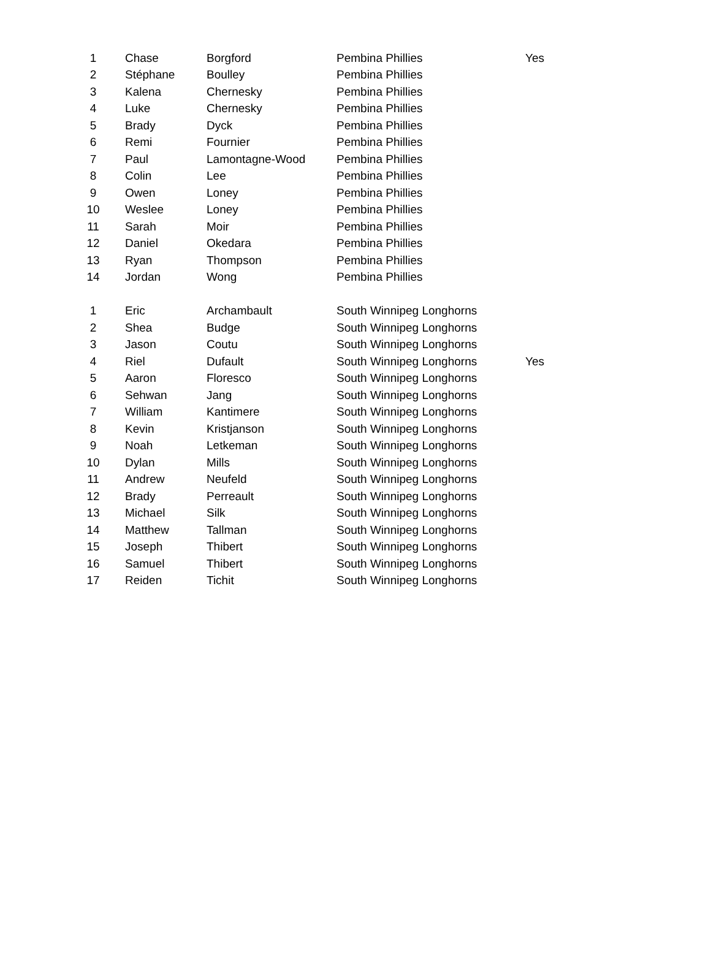| 1 | Chase | Borgford | Pembina Phillies | Yes |
| 2 | Stéphane | Boulley | Pembina Phillies | |
| 3 | Kalena | Chernesky | Pembina Phillies | |
| 4 | Luke | Chernesky | Pembina Phillies | |
| 5 | Brady | Dyck | Pembina Phillies | |
| 6 | Remi | Fournier | Pembina Phillies | |
| 7 | Paul | Lamontagne-Wood | Pembina Phillies | |
| 8 | Colin | Lee | Pembina Phillies | |
| 9 | Owen | Loney | Pembina Phillies | |
| 10 | Weslee | Loney | Pembina Phillies | |
| 11 | Sarah | Moir | Pembina Phillies | |
| 12 | Daniel | Okedara | Pembina Phillies | |
| 13 | Ryan | Thompson | Pembina Phillies | |
| 14 | Jordan | Wong | Pembina Phillies | |
| 1 | Eric | Archambault | South Winnipeg Longhorns | |
| 2 | Shea | Budge | South Winnipeg Longhorns | |
| 3 | Jason | Coutu | South Winnipeg Longhorns | |
| 4 | Riel | Dufault | South Winnipeg Longhorns | Yes |
| 5 | Aaron | Floresco | South Winnipeg Longhorns | |
| 6 | Sehwan | Jang | South Winnipeg Longhorns | |
| 7 | William | Kantimere | South Winnipeg Longhorns | |
| 8 | Kevin | Kristjanson | South Winnipeg Longhorns | |
| 9 | Noah | Letkeman | South Winnipeg Longhorns | |
| 10 | Dylan | Mills | South Winnipeg Longhorns | |
| 11 | Andrew | Neufeld | South Winnipeg Longhorns | |
| 12 | Brady | Perreault | South Winnipeg Longhorns | |
| 13 | Michael | Silk | South Winnipeg Longhorns | |
| 14 | Matthew | Tallman | South Winnipeg Longhorns | |
| 15 | Joseph | Thibert | South Winnipeg Longhorns | |
| 16 | Samuel | Thibert | South Winnipeg Longhorns | |
| 17 | Reiden | Tichit | South Winnipeg Longhorns | |